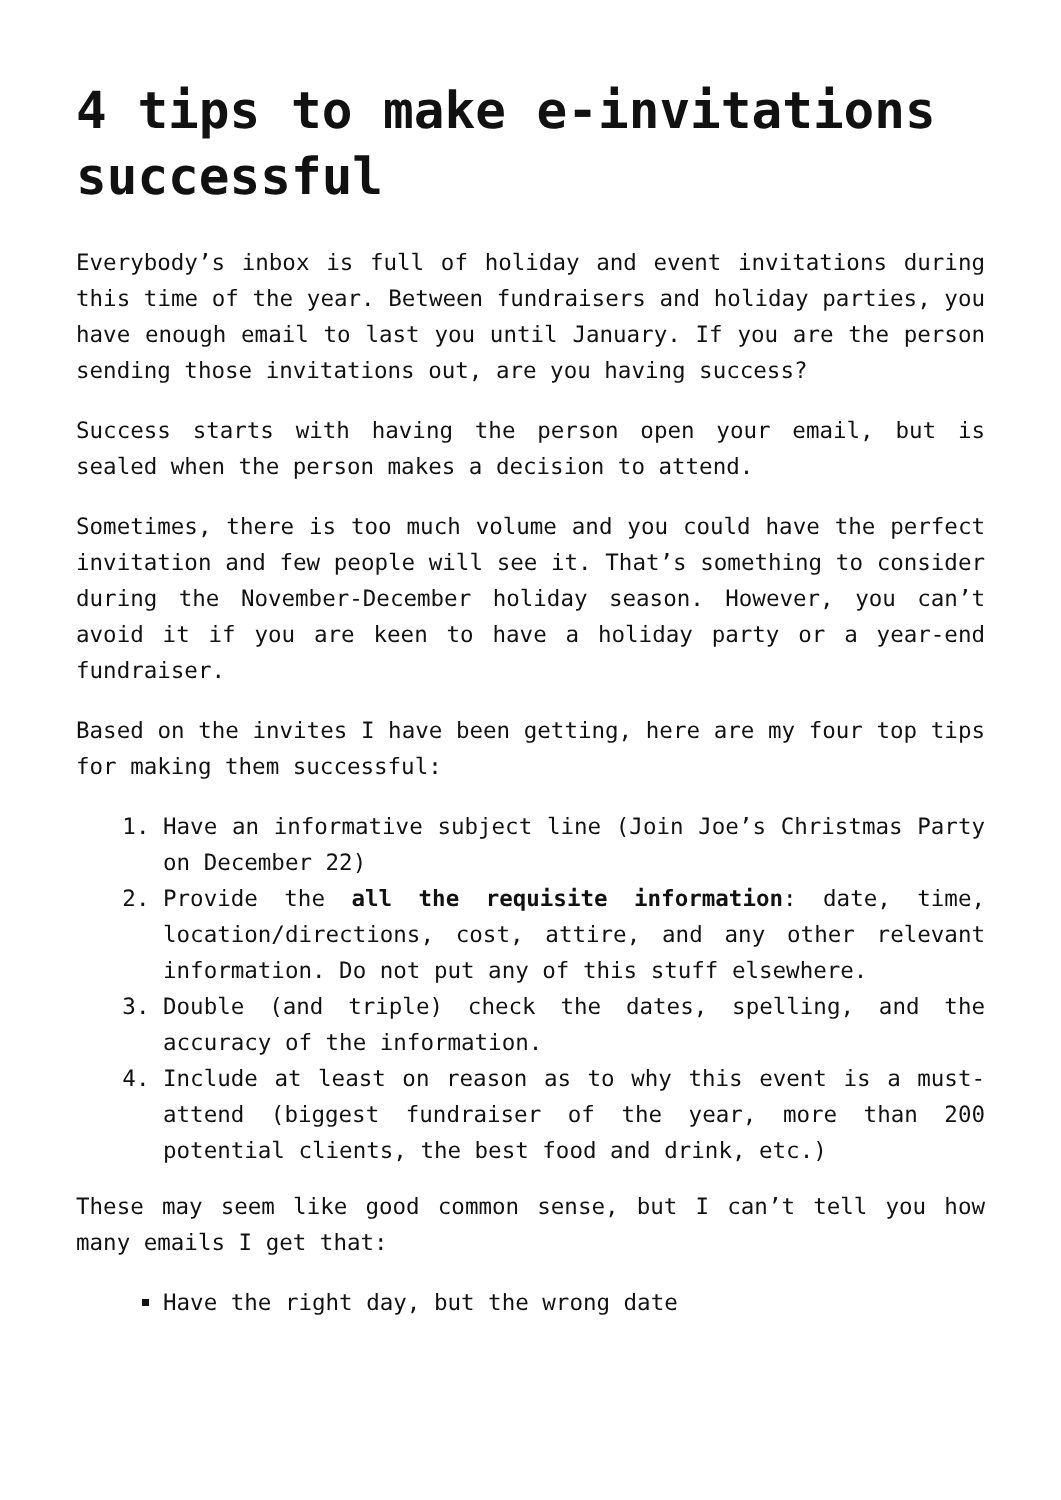4 tips to make e-invitations successful
Everybody’s inbox is full of holiday and event invitations during this time of the year. Between fundraisers and holiday parties, you have enough email to last you until January. If you are the person sending those invitations out, are you having success?
Success starts with having the person open your email, but is sealed when the person makes a decision to attend.
Sometimes, there is too much volume and you could have the perfect invitation and few people will see it. That’s something to consider during the November-December holiday season. However, you can’t avoid it if you are keen to have a holiday party or a year-end fundraiser.
Based on the invites I have been getting, here are my four top tips for making them successful:
1. Have an informative subject line (Join Joe’s Christmas Party on December 22)
2. Provide the all the requisite information: date, time, location/directions, cost, attire, and any other relevant information. Do not put any of this stuff elsewhere.
3. Double (and triple) check the dates, spelling, and the accuracy of the information.
4. Include at least on reason as to why this event is a must-attend (biggest fundraiser of the year, more than 200 potential clients, the best food and drink, etc.)
These may seem like good common sense, but I can’t tell you how many emails I get that:
Have the right day, but the wrong date